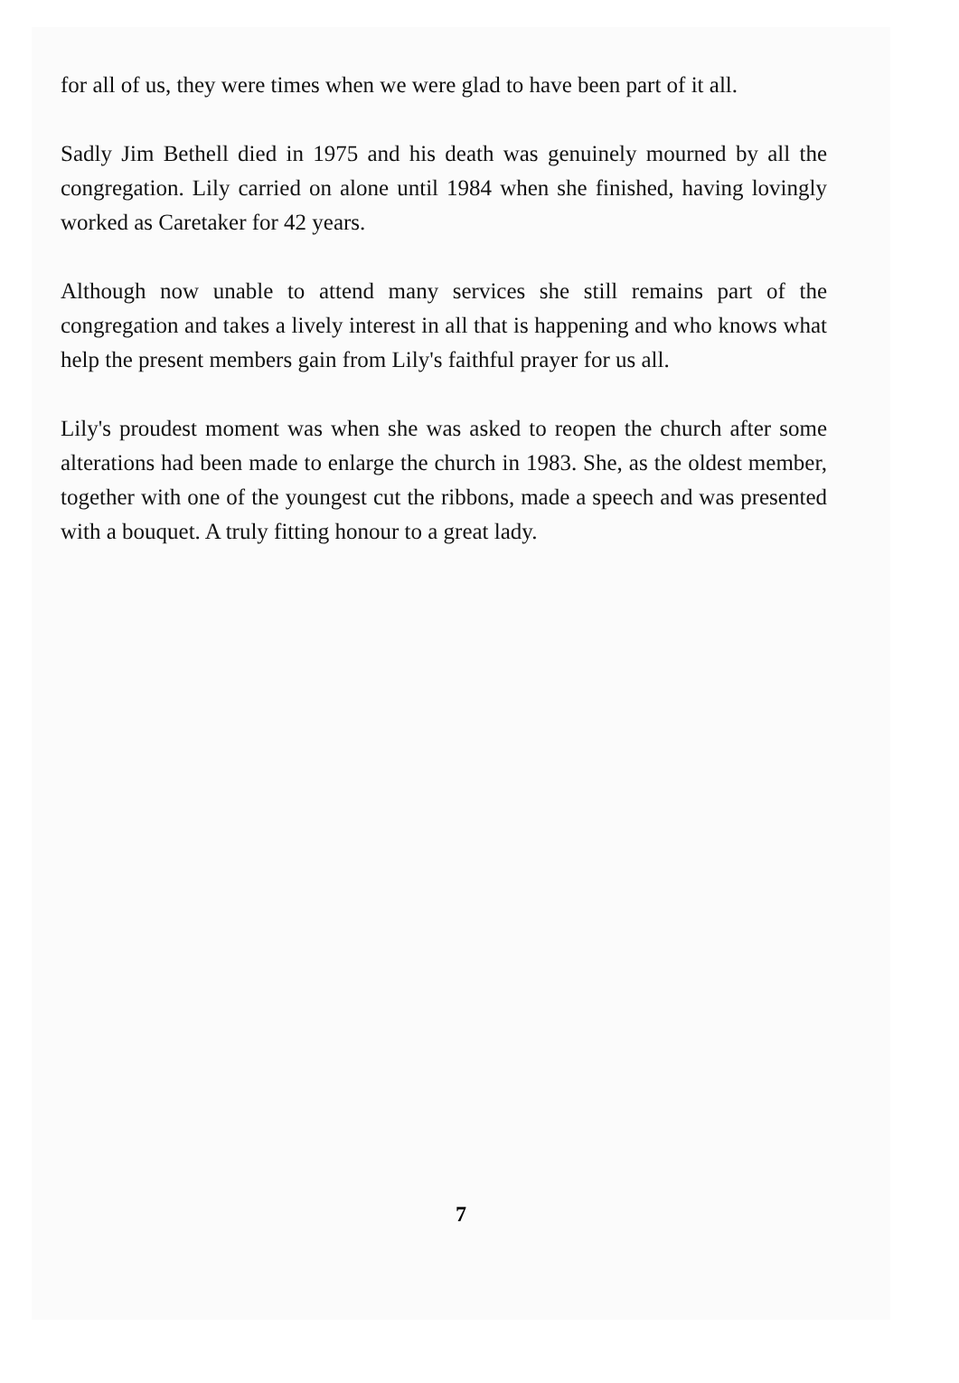for all of us, they were times when we were glad to have been part of it all.
Sadly Jim Bethell died in 1975 and his death was genuinely mourned by all the congregation. Lily carried on alone until 1984 when she finished, having lovingly worked as Caretaker for 42 years.
Although now unable to attend many services she still remains part of the congregation and takes a lively interest in all that is happening and who knows what help the present members gain from Lily's faithful prayer for us all.
Lily's proudest moment was when she was asked to reopen the church after some alterations had been made to enlarge the church in 1983. She, as the oldest member, together with one of the youngest cut the ribbons, made a speech and was presented with a bouquet. A truly fitting honour to a great lady.
7